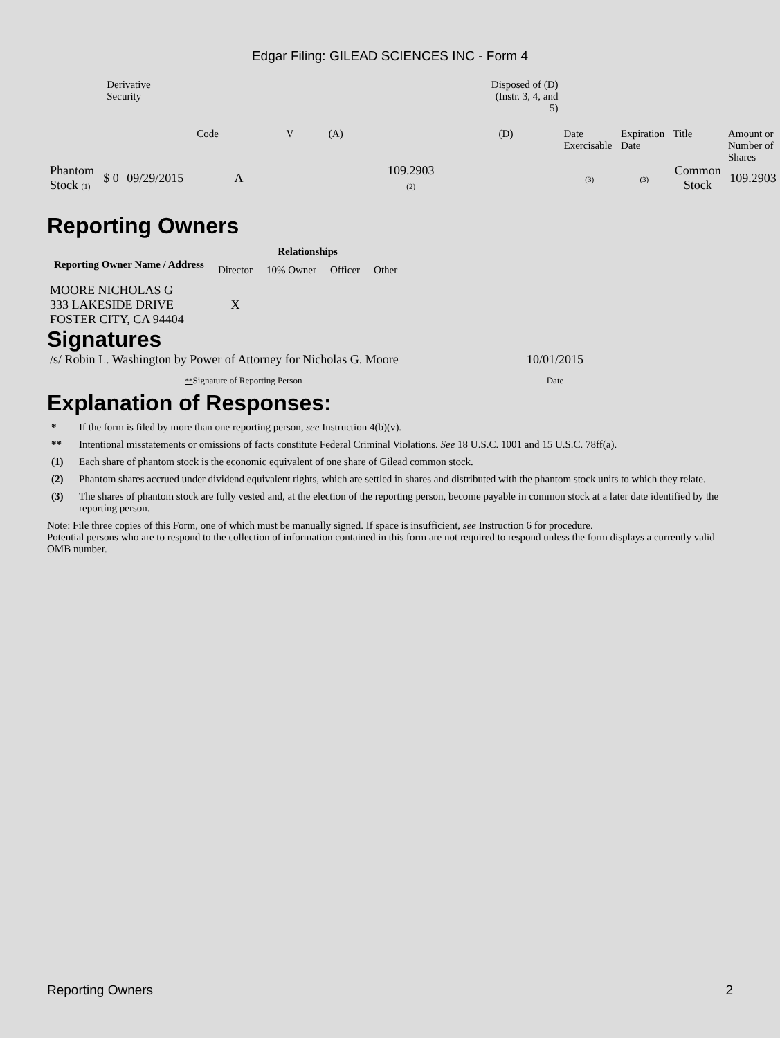Edgar Filing: GILEAD SCIENCES INC - Form 4
| | Derivative Security | | | Disposed of (D) (Instr. 3, 4, and 5) | | | | | | | |
| | | | | Code | V | (A) | (D) | Date Exercisable | Expiration Date | Title | Amount or Number of Shares |
| Phantom Stock (1) | $ 0 | 09/29/2015 | | A | | 109.2903 (2) | | (3) | (3) | Common Stock | 109.2903 |
Reporting Owners
| Reporting Owner Name / Address | Relationships | | | |
| --- | --- | --- | --- | --- |
| | Director | 10% Owner | Officer | Other |
| MOORE NICHOLAS G 333 LAKESIDE DRIVE FOSTER CITY, CA 94404 | X | | | |
Signatures
| /s/ Robin L. Washington by Power of Attorney for Nicholas G. Moore | 10/01/2015 |
| ** Signature of Reporting Person | Date |
Explanation of Responses:
* If the form is filed by more than one reporting person, see Instruction 4(b)(v).
** Intentional misstatements or omissions of facts constitute Federal Criminal Violations. See 18 U.S.C. 1001 and 15 U.S.C. 78ff(a).
(1) Each share of phantom stock is the economic equivalent of one share of Gilead common stock.
(2) Phantom shares accrued under dividend equivalent rights, which are settled in shares and distributed with the phantom stock units to which they relate.
(3) The shares of phantom stock are fully vested and, at the election of the reporting person, become payable in common stock at a later date identified by the reporting person.
Note: File three copies of this Form, one of which must be manually signed. If space is insufficient, see Instruction 6 for procedure.
Potential persons who are to respond to the collection of information contained in this form are not required to respond unless the form displays a currently valid OMB number.
Reporting Owners 2